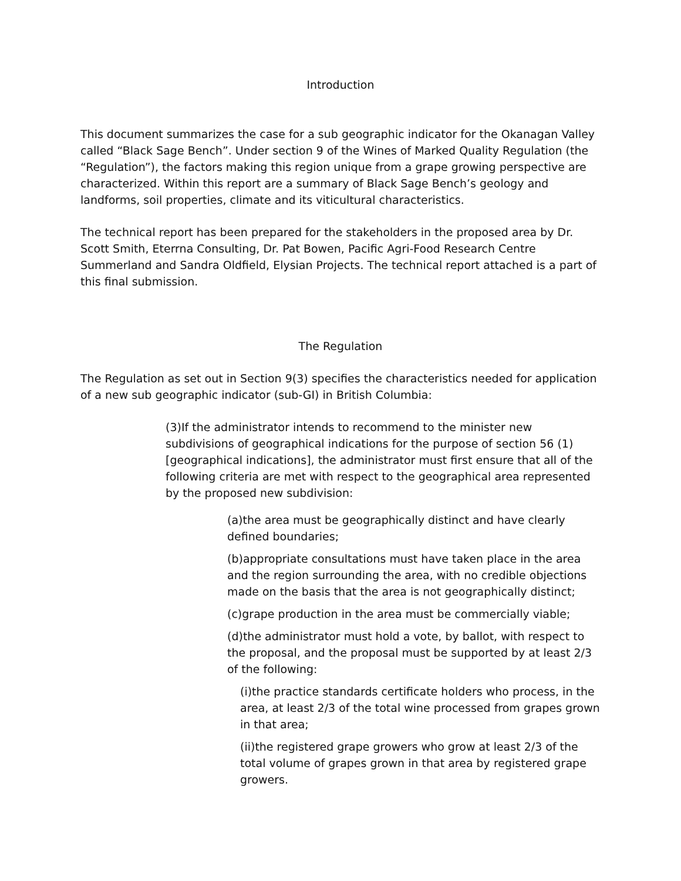Introduction
This document summarizes the case for a sub geographic indicator for the Okanagan Valley called “Black Sage Bench”. Under section 9 of the Wines of Marked Quality Regulation (the “Regulation”), the factors making this region unique from a grape growing perspective are characterized. Within this report are a summary of Black Sage Bench’s geology and landforms, soil properties, climate and its viticultural characteristics.
The technical report has been prepared for the stakeholders in the proposed area by Dr. Scott Smith, Eterrna Consulting, Dr. Pat Bowen, Pacific Agri-Food Research Centre Summerland and Sandra Oldfield, Elysian Projects. The technical report attached is a part of this final submission.
The Regulation
The Regulation as set out in Section 9(3) specifies the characteristics needed for application of a new sub geographic indicator (sub-GI) in British Columbia:
(3)If the administrator intends to recommend to the minister new subdivisions of geographical indications for the purpose of section 56 (1) [geographical indications], the administrator must first ensure that all of the following criteria are met with respect to the geographical area represented by the proposed new subdivision:
(a)the area must be geographically distinct and have clearly defined boundaries;
(b)appropriate consultations must have taken place in the area and the region surrounding the area, with no credible objections made on the basis that the area is not geographically distinct;
(c)grape production in the area must be commercially viable;
(d)the administrator must hold a vote, by ballot, with respect to the proposal, and the proposal must be supported by at least 2/3 of the following:
(i)the practice standards certificate holders who process, in the area, at least 2/3 of the total wine processed from grapes grown in that area;
(ii)the registered grape growers who grow at least 2/3 of the total volume of grapes grown in that area by registered grape growers.